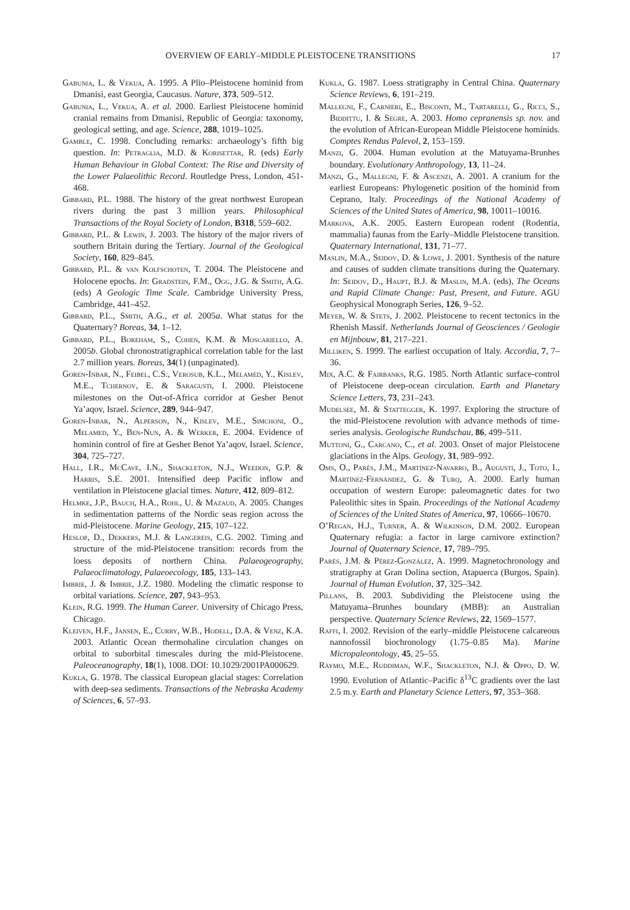OVERVIEW OF EARLY–MIDDLE PLEISTOCENE TRANSITIONS 17
Gabunia, L. & Vekua, A. 1995. A Plio–Pleistocene hominid from Dmanisi, east Georgia, Caucasus. Nature, 373, 509–512.
Gabunia, L., Vekua, A. et al. 2000. Earliest Pleistocene hominid cranial remains from Dmanisi, Republic of Georgia: taxonomy, geological setting, and age. Science, 288, 1019–1025.
Gamble, C. 1998. Concluding remarks: archaeology’s fifth big question. In: Petraglia, M.D. & Korisettar, R. (eds) Early Human Behaviour in Global Context: The Rise and Diversity of the Lower Palaeolithic Record. Routledge Press, London, 451-468.
Gibbard, P.L. 1988. The history of the great northwest European rivers during the past 3 million years. Philosophical Transactions of the Royal Society of London, B318, 559–602.
Gibbard, P.L. & Lewin, J. 2003. The history of the major rivers of southern Britain during the Tertiary. Journal of the Geological Society, 160, 829–845.
Gibbard, P.L. & van Kolfschoten, T. 2004. The Pleistocene and Holocene epochs. In: Gradstein, F.M., Ogg, J.G. & Smith, A.G. (eds) A Geologic Time Scale. Cambridge University Press, Cambridge, 441–452.
Gibbard, P.L., Smith, A.G., et al. 2005a. What status for the Quaternary? Boreas, 34, 1–12.
Gibbard, P.L., Boreham, S., Cohen, K.M. & Moscariello, A. 2005b. Global chronostratigraphical correlation table for the last 2.7 million years. Boreas, 34(1) (unpaginated).
Goren-Inbar, N., Feibel, C.S., Verosub, K.L., Melamed, Y., Kislev, M.E., Tchernov, E. & Saragusti, I. 2000. Pleistocene milestones on the Out-of-Africa corridor at Gesher Benot Ya’aqov, Israel. Science, 289, 944–947.
Goren-Inbar, N., Alperson, N., Kislev, M.E., Simchoni, O., Melamed, Y., Ben-Nun, A. & Werker, E. 2004. Evidence of hominin control of fire at Gesher Benot Ya’aqov, Israel. Science, 304, 725–727.
Hall, I.R., McCave, I.N., Shackleton, N.J., Weedon, G.P. & Harris, S.E. 2001. Intensified deep Pacific inflow and ventilation in Pleistocene glacial times. Nature, 412, 809–812.
Helmke, J.P., Bauch, H.A., Rohl, U. & Mazaud, A. 2005. Changes in sedimentation patterns of the Nordic seas region across the mid-Pleistocene. Marine Geology, 215, 107–122.
Heslop, D., Dekkers, M.J. & Langereis, C.G. 2002. Timing and structure of the mid-Pleistocene transition: records from the loess deposits of northern China. Palaeogeography, Palaeoclimatology, Palaeoecology, 185, 133–143.
Imbrie, J. & Imbrie, J.Z. 1980. Modeling the climatic response to orbital variations. Science, 207, 943–953.
Klein, R.G. 1999. The Human Career. University of Chicago Press, Chicago.
Kleiven, H.F., Jansen, E., Curry, W.B., Hodell, D.A. & Venz, K.A. 2003. Atlantic Ocean thermohaline circulation changes on orbital to suborbital timescales during the mid-Pleistocene. Paleoceanography, 18(1), 1008. DOI: 10.1029/2001PA000629.
Kukla, G. 1978. The classical European glacial stages: Correlation with deep-sea sediments. Transactions of the Nebraska Academy of Sciences, 6, 57–93.
Kukla, G. 1987. Loess stratigraphy in Central China. Quaternary Science Reviews, 6, 191–219.
Mallegni, F., Carnieri, E., Bisconti, M., Tartarelli, G., Ricci, S., Biddittu, I. & Segre, A. 2003. Homo cepranensis sp. nov. and the evolution of African-European Middle Pleistocene hominids. Comptes Rendus Palevol, 2, 153–159.
Manzi, G. 2004. Human evolution at the Matuyama-Brunhes boundary. Evolutionary Anthropology, 13, 11–24.
Manzi, G., Mallegni, F. & Ascenzi, A. 2001. A cranium for the earliest Europeans: Phylogenetic position of the hominid from Ceprano, Italy. Proceedings of the National Academy of Sciences of the United States of America, 98, 10011–10016.
Markova, A.K. 2005. Eastern European rodent (Rodentia, mammalia) faunas from the Early–Middle Pleistocene transition. Quaternary International, 131, 71–77.
Maslin, M.A., Seidov, D. & Lowe, J. 2001. Synthesis of the nature and causes of sudden climate transitions during the Quaternary. In: Seidov, D., Haupt, B.J. & Maslin, M.A. (eds), The Oceans and Rapid Climate Change: Past, Present, and Future. AGU Geophysical Monograph Series, 126, 9–52.
Meyer, W. & Stets, J. 2002. Pleistocene to recent tectonics in the Rhenish Massif. Netherlands Journal of Geosciences / Geologie en Mijnbouw, 81, 217–221.
Milliken, S. 1999. The earliest occupation of Italy. Accordia, 7, 7–36.
Mix, A.C. & Fairbanks, R.G. 1985. North Atlantic surface-control of Pleistocene deep-ocean circulation. Earth and Planetary Science Letters, 73, 231–243.
Mudelsee, M. & Stattegger, K. 1997. Exploring the structure of the mid-Pleistocene revolution with advance methods of time-series analysis. Geologische Rundschau, 86, 499–511.
Muttoni, G., Carcano, C., et al. 2003. Onset of major Pleistocene glaciations in the Alps. Geology, 31, 989–992.
Oms, O., Parés, J.M., Martínez-Navarro, B., Augusti, J., Toto, I., Martínez-Fernández, G. & Turq, A. 2000. Early human occupation of western Europe: paleomagnetic dates for two Paleolithic sites in Spain. Proceedings of the National Academy of Sciences of the United States of America, 97, 10666–10670.
O’Regan, H.J., Turner, A. & Wilkinson, D.M. 2002. European Quaternary refugia: a factor in large carnivore extinction? Journal of Quaternary Science, 17, 789–795.
Parés, J.M. & Pérez-González, A. 1999. Magnetochronology and stratigraphy at Gran Dolina section, Atapuerca (Burgos, Spain). Journal of Human Evolution, 37, 325–342.
Pillans, B. 2003. Subdividing the Pleistocene using the Matuyama–Brunhes boundary (MBB): an Australian perspective. Quaternary Science Reviews, 22, 1569–1577.
Raffi, I. 2002. Revision of the early–middle Pleistocene calcareous nannofossil biochronology (1.75–0.85 Ma). Marine Micropaleontology, 45, 25–55.
Raymo, M.E., Ruddiman, W.F., Shackleton, N.J. & Oppo, D. W. 1990. Evolution of Atlantic–Pacific δ<sup>13</sup>C gradients over the last 2.5 m.y. Earth and Planetary Science Letters, 97, 353–368.